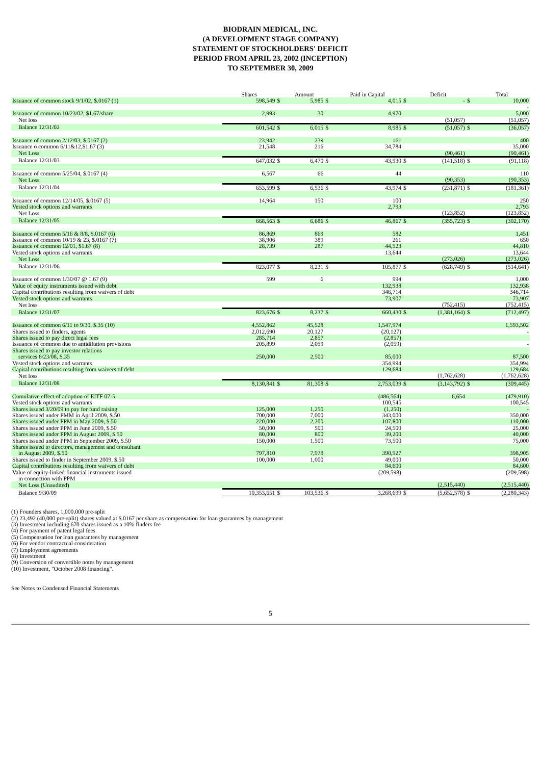BIODRAIN MEDICAL, INC.
(A DEVELOPMENT STAGE COMPANY)
STATEMENT OF STOCKHOLDERS' DEFICIT
PERIOD FROM APRIL 23, 2002 (INCEPTION)
TO SEPTEMBER 30, 2009
| | Shares | | Amount | | Paid in Capital | | Deficit | | Total |
| --- | --- | --- | --- | --- | --- | --- | --- | --- | --- |
| Issuance of common stock 9/1/02, $.0167 (1) | 598,549 | $ | 5,985 | $ | 4,015 | $ | - | $ | 10,000 |
| | | | | | | | | | - |
| Issuance of common 10/23/02, $1.67/share | 2,993 | | 30 | | 4,970 | | | | 5,000 |
| Net loss | | | | | | | (51,057) | | (51,057) |
| Balance 12/31/02 | 601,542 | $ | 6,015 | $ | 8,985 | $ | (51,057) | $ | (36,057) |
| Issuance of common 2/12/03, $.0167 (2) | 23,942 | | 239 | | 161 | | | | 400 |
| Issuance o common 6/11&12,$1.67 (3) | 21,548 | | 216 | | 34,784 | | | | 35,000 |
| Net Loss | | | | | | | (90,461) | | (90,461) |
| Balance 12/31/03 | 647,032 | $ | 6,470 | $ | 43,930 | $ | (141,518) | $ | (91,118) |
| Issuance of common 5/25/04, $.0167 (4) | 6,567 | | 66 | | 44 | | | | 110 |
| Net Loss | | | | | | | (90,353) | | (90,353) |
| Balance 12/31/04 | 653,599 | $ | 6,536 | $ | 43,974 | $ | (231,871) | $ | (181,361) |
| Issuance of common 12/14/05, $.0167 (5) | 14,964 | | 150 | | 100 | | | | 250 |
| Vested stock options and warrants | | | | | 2,793 | | | | 2,793 |
| Net Loss | | | | | | | (123,852) | | (123,852) |
| Balance 12/31/05 | 668,563 | $ | 6,686 | $ | 46,867 | $ | (355,723) | $ | (302,170) |
| Issuance of common 5/16 & 8/8, $.0167 (6) | 86,869 | | 869 | | 582 | | | | 1,451 |
| Issuance of common 10/19 & 23, $.0167 (7) | 38,906 | | 389 | | 261 | | | | 650 |
| Issuance of common 12/01, $1.67 (8) | 28,739 | | 287 | | 44,523 | | | | 44,810 |
| Vested stock options and warrants | | | | | 13,644 | | | | 13,644 |
| Net Loss | | | | | | | (273,026) | | (273,026) |
| Balance 12/31/06 | 823,077 | $ | 8,231 | $ | 105,877 | $ | (628,749) | $ | (514,641) |
| Issuance of common 1/30/07 @ 1.67 (9) | 599 | | 6 | | 994 | | | | 1,000 |
| Value of equity instruments issued with debt | | | | | 132,938 | | | | 132,938 |
| Capital contributions resulting from waivers of debt | | | | | 346,714 | | | | 346,714 |
| Vested stock options and warrants | | | | | 73,907 | | | | 73,907 |
| Net loss | | | | | | | (752,415) | | (752,415) |
| Balance 12/31/07 | 823,676 | $ | 8,237 | $ | 660,430 | $ | (1,381,164) | $ | (712,497) |
| Issuance of common 6/11 to 9/30, $.35 (10) | 4,552,862 | | 45,528 | | 1,547,974 | | | | 1,593,502 |
| Shares issued to finders, agents | 2,012,690 | | 20,127 | | (20,127) | | | | - |
| Shares issued to pay direct legal fees | 285,714 | | 2,857 | | (2,857) | | | | |
| Issuance of common due to antidilution provisions | 205,899 | | 2,059 | | (2,059) | | | | - |
| Shares issued to pay investor relations | | | | | | | | | |
| services 6/23/08, $.35 | 250,000 | | 2,500 | | 85,000 | | | | 87,500 |
| Vested stock options and warrants | | | | | 354,994 | | | | 354,994 |
| Capital contributions resulting from waivers of debt | | | | | 129,684 | | | | 129,684 |
| Net loss | | | | | | | (1,762,628) | | (1,762,628) |
| Balance 12/31/08 | 8,130,841 | $ | 81,308 | $ | 2,753,039 | $ | (3,143,792) | $ | (309,445) |
| Cumulative effect of adoption of EITF 07-5 | | | | | (486,564) | | 6,654 | | (479,910) |
| Vested stock options and warrants | | | | | 100,545 | | | | 100,545 |
| Shares issued 3/20/09 to pay for fund raising | 125,000 | | 1,250 | | (1,250) | | | | - |
| Shares issued under PMM in April 2009, $.50 | 700,000 | | 7,000 | | 343,000 | | | | 350,000 |
| Shares issued under PPM in May 2009, $.50 | 220,000 | | 2,200 | | 107,800 | | | | 110,000 |
| Shares issued under PPM in June 2009, $.50 | 50,000 | | 500 | | 24,500 | | | | 25,000 |
| Shares issued under PPM in August 2009, $.50 | 80,000 | | 800 | | 39,200 | | | | 40,000 |
| Shares issued under PPM in September 2009, $.50 | 150,000 | | 1,500 | | 73,500 | | | | 75,000 |
| Shares issued to directors, management and consultant | | | | | | | | | |
| in August 2009, $.50 | 797,810 | | 7,978 | | 390,927 | | | | 398,905 |
| Shares issued to finder in September 2009, $.50 | 100,000 | | 1,000 | | 49,000 | | | | 50,000 |
| Capital contributions resulting from waivers of debt | | | | | 84,600 | | | | 84,600 |
| Value of equity-linked financial instruments issued | | | | | (209,598) | | | | (209,598) |
| in connection with PPM | | | | | | | | | |
| Net Loss (Unaudited) | | | | | | | (2,515,440) | | (2,515,440) |
| Balance 9/30/09 | 10,353,651 | $ | 103,536 | $ | 3,268,699 | $ | (5,652,578) | $ | (2,280,343) |
(1) Founders shares, 1,000,000 pre-split
(2) 23,492 (40,000 pre-split) shares valued at $.0167 per share as compensation for loan guarantees by management
(3) Investment including 670 shares issued as a 10% finders fee
(4) For payment of patent legal fees
(5) Compensation for loan guarantees by management
(6) For vendor contractual consideration
(7) Employment agreements
(8) Investment
(9) Conversion of convertible notes by management
(10) Investment, "October 2008 financing".
See Notes to Condensed Financial Statements
5